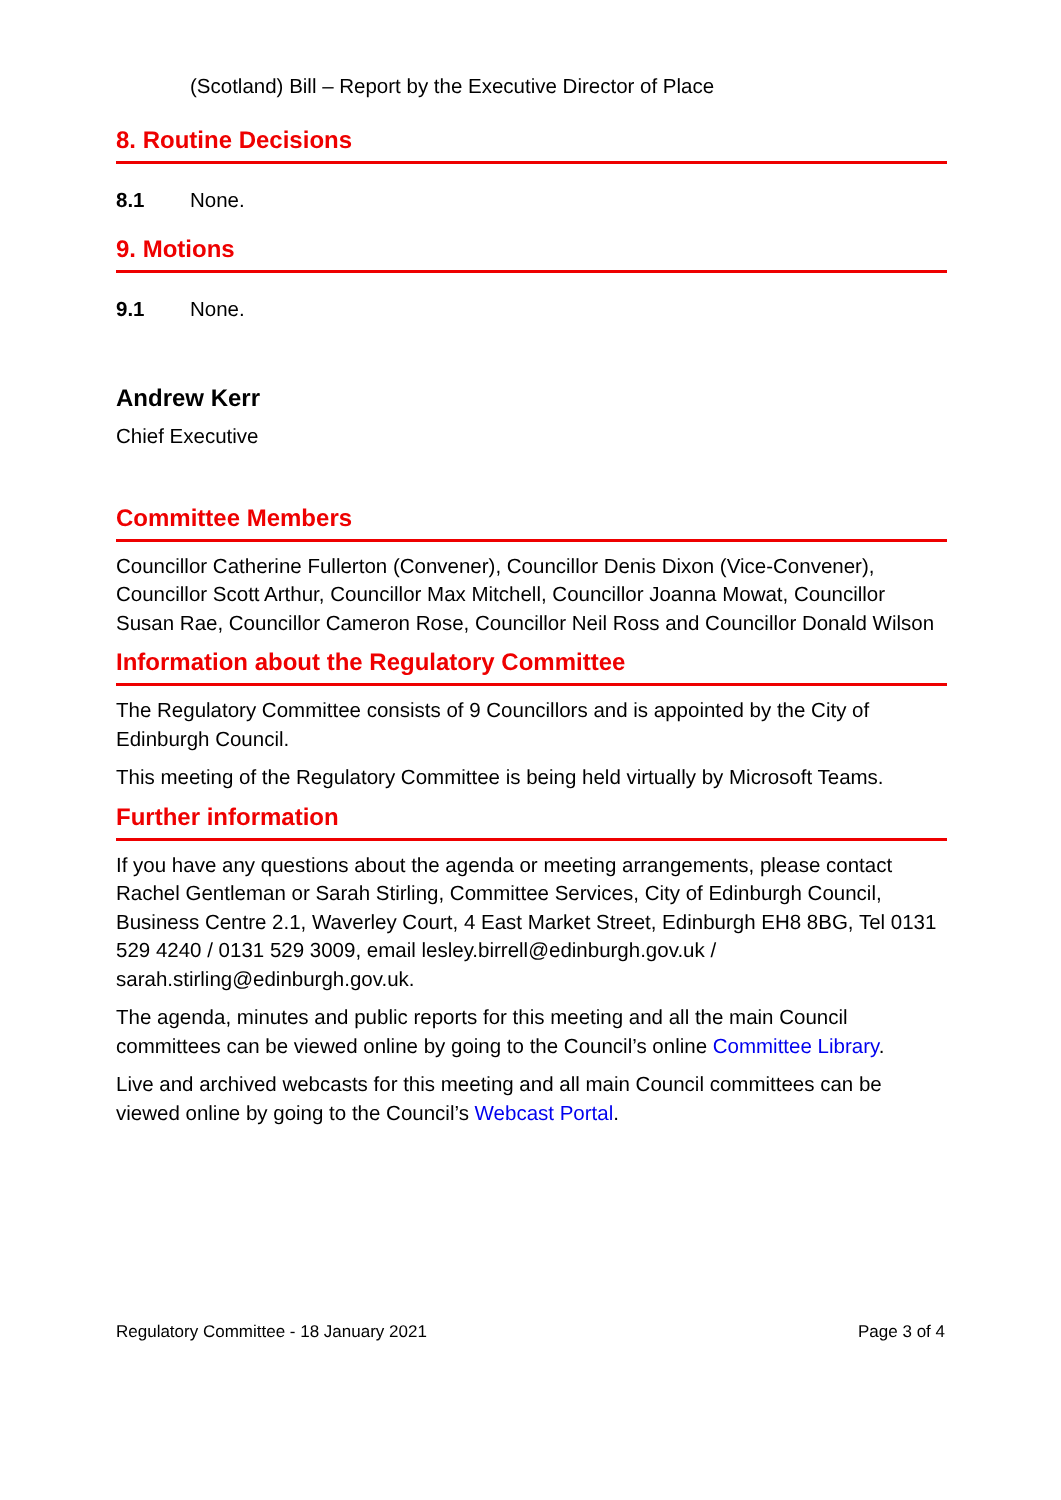(Scotland) Bill – Report by the Executive Director of Place
8. Routine Decisions
8.1 None.
9. Motions
9.1 None.
Andrew Kerr
Chief Executive
Committee Members
Councillor Catherine Fullerton (Convener), Councillor Denis Dixon (Vice-Convener), Councillor Scott Arthur, Councillor Max Mitchell, Councillor Joanna Mowat, Councillor Susan Rae, Councillor Cameron Rose, Councillor Neil Ross and Councillor Donald Wilson
Information about the Regulatory Committee
The Regulatory Committee consists of 9 Councillors and is appointed by the City of Edinburgh Council.
This meeting of the Regulatory Committee is being held virtually by Microsoft Teams.
Further information
If you have any questions about the agenda or meeting arrangements, please contact Rachel Gentleman or Sarah Stirling, Committee Services, City of Edinburgh Council, Business Centre 2.1, Waverley Court, 4 East Market Street, Edinburgh EH8 8BG, Tel 0131 529 4240 / 0131 529 3009, email lesley.birrell@edinburgh.gov.uk / sarah.stirling@edinburgh.gov.uk.
The agenda, minutes and public reports for this meeting and all the main Council committees can be viewed online by going to the Council’s online Committee Library.
Live and archived webcasts for this meeting and all main Council committees can be viewed online by going to the Council’s Webcast Portal.
Regulatory Committee - 18 January 2021 Page 3 of 4